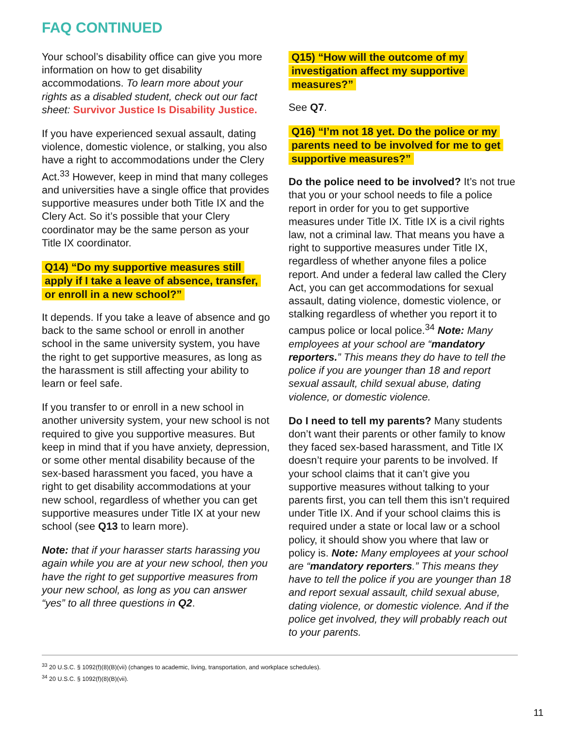FAQ CONTINUED
Your school’s disability office can give you more information on how to get disability accommodations. To learn more about your rights as a disabled student, check out our fact sheet: Survivor Justice Is Disability Justice.
If you have experienced sexual assault, dating violence, domestic violence, or stalking, you also have a right to accommodations under the Clery Act.<sup>33</sup> However, keep in mind that many colleges and universities have a single office that provides supportive measures under both Title IX and the Clery Act. So it’s possible that your Clery coordinator may be the same person as your Title IX coordinator.
Q14) “Do my supportive measures still apply if I take a leave of absence, transfer, or enroll in a new school?”
It depends. If you take a leave of absence and go back to the same school or enroll in another school in the same university system, you have the right to get supportive measures, as long as the harassment is still affecting your ability to learn or feel safe.
If you transfer to or enroll in a new school in another university system, your new school is not required to give you supportive measures. But keep in mind that if you have anxiety, depression, or some other mental disability because of the sex-based harassment you faced, you have a right to get disability accommodations at your new school, regardless of whether you can get supportive measures under Title IX at your new school (see Q13 to learn more).
Note: that if your harasser starts harassing you again while you are at your new school, then you have the right to get supportive measures from your new school, as long as you can answer “yes” to all three questions in Q2.
Q15) “How will the outcome of my investigation affect my supportive measures?”
See Q7.
Q16) “I’m not 18 yet. Do the police or my parents need to be involved for me to get supportive measures?”
Do the police need to be involved? It’s not true that you or your school needs to file a police report in order for you to get supportive measures under Title IX. Title IX is a civil rights law, not a criminal law. That means you have a right to supportive measures under Title IX, regardless of whether anyone files a police report. And under a federal law called the Clery Act, you can get accommodations for sexual assault, dating violence, domestic violence, or stalking regardless of whether you report it to campus police or local police.<sup>34</sup> Note: Many employees at your school are “mandatory reporters.” This means they do have to tell the police if you are younger than 18 and report sexual assault, child sexual abuse, dating violence, or domestic violence.
Do I need to tell my parents? Many students don’t want their parents or other family to know they faced sex-based harassment, and Title IX doesn’t require your parents to be involved. If your school claims that it can’t give you supportive measures without talking to your parents first, you can tell them this isn’t required under Title IX. And if your school claims this is required under a state or local law or a school policy, it should show you where that law or policy is. Note: Many employees at your school are “mandatory reporters.” This means they have to tell the police if you are younger than 18 and report sexual assault, child sexual abuse, dating violence, or domestic violence. And if the police get involved, they will probably reach out to your parents.
<sup>33</sup> 20 U.S.C. § 1092(f)(8)(B)(vii) (changes to academic, living, transportation, and workplace schedules).
<sup>34</sup> 20 U.S.C. § 1092(f)(8)(B)(vii).
11